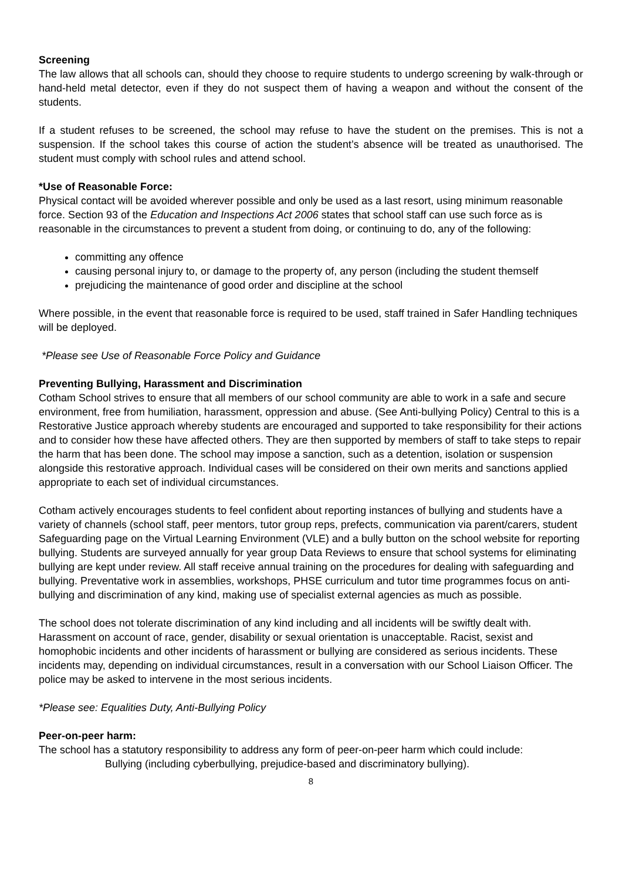Screening
The law allows that all schools can, should they choose to require students to undergo screening by walk-through or hand-held metal detector, even if they do not suspect them of having a weapon and without the consent of the students.
If a student refuses to be screened, the school may refuse to have the student on the premises. This is not a suspension. If the school takes this course of action the student’s absence will be treated as unauthorised. The student must comply with school rules and attend school.
*Use of Reasonable Force:
Physical contact will be avoided wherever possible and only be used as a last resort, using minimum reasonable force. Section 93 of the Education and Inspections Act 2006 states that school staff can use such force as is reasonable in the circumstances to prevent a student from doing, or continuing to do, any of the following:
committing any offence
causing personal injury to, or damage to the property of, any person (including the student themself
prejudicing the maintenance of good order and discipline at the school
Where possible, in the event that reasonable force is required to be used, staff trained in Safer Handling techniques will be deployed.
*Please see Use of Reasonable Force Policy and Guidance
Preventing Bullying, Harassment and Discrimination
Cotham School strives to ensure that all members of our school community are able to work in a safe and secure environment, free from humiliation, harassment, oppression and abuse. (See Anti-bullying Policy) Central to this is a Restorative Justice approach whereby students are encouraged and supported to take responsibility for their actions and to consider how these have affected others. They are then supported by members of staff to take steps to repair the harm that has been done. The school may impose a sanction, such as a detention, isolation or suspension alongside this restorative approach. Individual cases will be considered on their own merits and sanctions applied appropriate to each set of individual circumstances.
Cotham actively encourages students to feel confident about reporting instances of bullying and students have a variety of channels (school staff, peer mentors, tutor group reps, prefects, communication via parent/carers, student Safeguarding page on the Virtual Learning Environment (VLE) and a bully button on the school website for reporting bullying. Students are surveyed annually for year group Data Reviews to ensure that school systems for eliminating bullying are kept under review. All staff receive annual training on the procedures for dealing with safeguarding and bullying. Preventative work in assemblies, workshops, PHSE curriculum and tutor time programmes focus on anti-bullying and discrimination of any kind, making use of specialist external agencies as much as possible.
The school does not tolerate discrimination of any kind including and all incidents will be swiftly dealt with. Harassment on account of race, gender, disability or sexual orientation is unacceptable. Racist, sexist and homophobic incidents and other incidents of harassment or bullying are considered as serious incidents. These incidents may, depending on individual circumstances, result in a conversation with our School Liaison Officer. The police may be asked to intervene in the most serious incidents.
*Please see: Equalities Duty, Anti-Bullying Policy
Peer-on-peer harm:
The school has a statutory responsibility to address any form of peer-on-peer harm which could include:
Bullying (including cyberbullying, prejudice-based and discriminatory bullying).
8